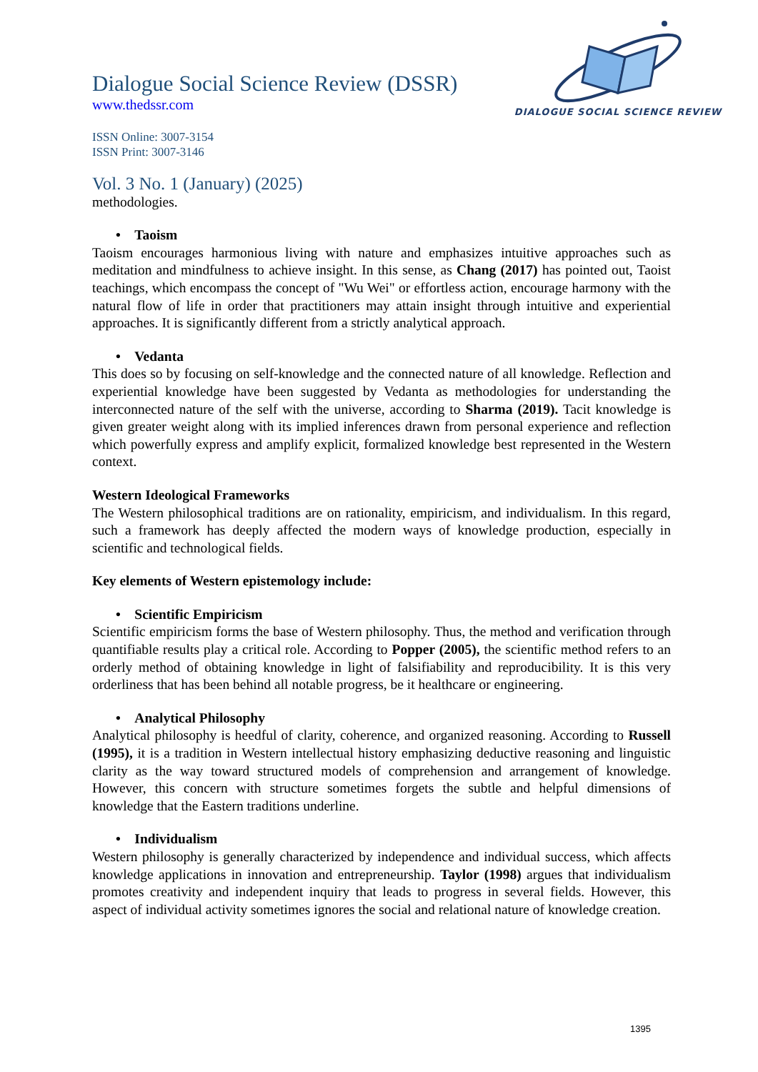DIALOGUE SOCIAL SCIENCE REVIEW
Dialogue Social Science Review (DSSR)
www.thedssr.com
ISSN Online: 3007-3154
ISSN Print: 3007-3146
Vol. 3 No. 1 (January) (2025)
methodologies.
• Taoism
Taoism encourages harmonious living with nature and emphasizes intuitive approaches such as meditation and mindfulness to achieve insight. In this sense, as Chang (2017) has pointed out, Taoist teachings, which encompass the concept of "Wu Wei" or effortless action, encourage harmony with the natural flow of life in order that practitioners may attain insight through intuitive and experiential approaches. It is significantly different from a strictly analytical approach.
• Vedanta
This does so by focusing on self-knowledge and the connected nature of all knowledge. Reflection and experiential knowledge have been suggested by Vedanta as methodologies for understanding the interconnected nature of the self with the universe, according to Sharma (2019). Tacit knowledge is given greater weight along with its implied inferences drawn from personal experience and reflection which powerfully express and amplify explicit, formalized knowledge best represented in the Western context.
Western Ideological Frameworks
The Western philosophical traditions are on rationality, empiricism, and individualism. In this regard, such a framework has deeply affected the modern ways of knowledge production, especially in scientific and technological fields.
Key elements of Western epistemology include:
• Scientific Empiricism
Scientific empiricism forms the base of Western philosophy. Thus, the method and verification through quantifiable results play a critical role. According to Popper (2005), the scientific method refers to an orderly method of obtaining knowledge in light of falsifiability and reproducibility. It is this very orderliness that has been behind all notable progress, be it healthcare or engineering.
• Analytical Philosophy
Analytical philosophy is heedful of clarity, coherence, and organized reasoning. According to Russell (1995), it is a tradition in Western intellectual history emphasizing deductive reasoning and linguistic clarity as the way toward structured models of comprehension and arrangement of knowledge. However, this concern with structure sometimes forgets the subtle and helpful dimensions of knowledge that the Eastern traditions underline.
• Individualism
Western philosophy is generally characterized by independence and individual success, which affects knowledge applications in innovation and entrepreneurship. Taylor (1998) argues that individualism promotes creativity and independent inquiry that leads to progress in several fields. However, this aspect of individual activity sometimes ignores the social and relational nature of knowledge creation.
1395